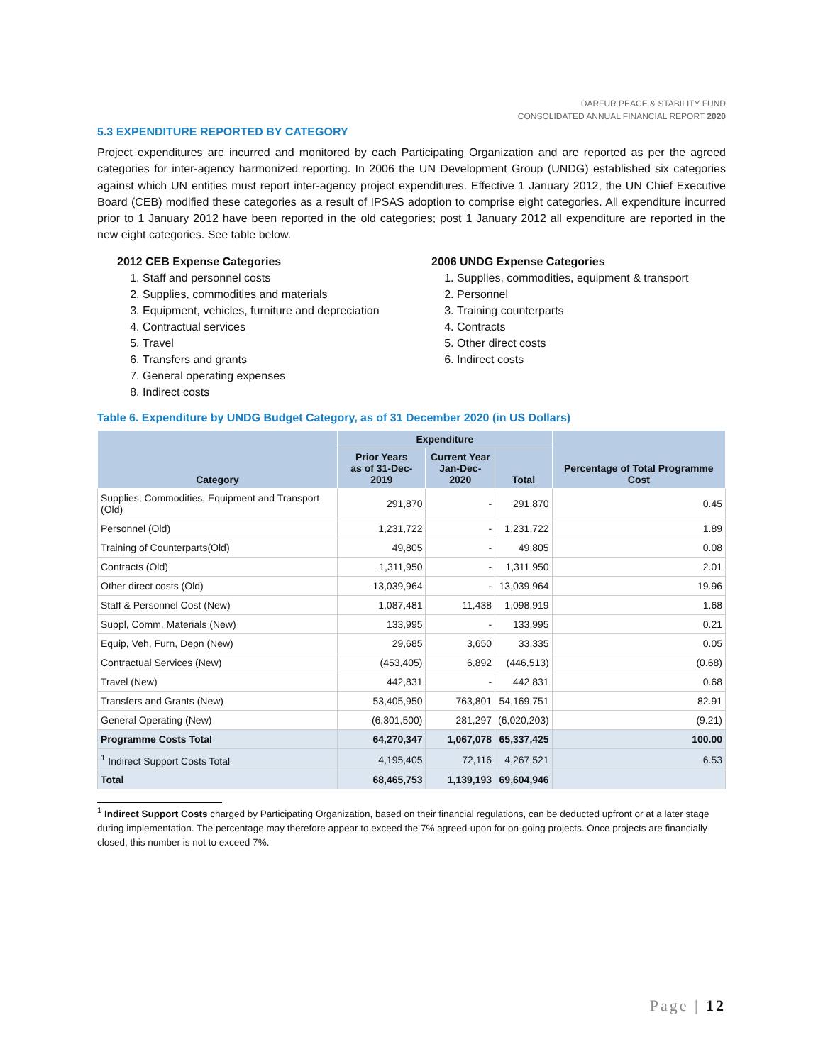DARFUR PEACE & STABILITY FUND
CONSOLIDATED ANNUAL FINANCIAL REPORT 2020
5.3 EXPENDITURE REPORTED BY CATEGORY
Project expenditures are incurred and monitored by each Participating Organization and are reported as per the agreed categories for inter-agency harmonized reporting. In 2006 the UN Development Group (UNDG) established six categories against which UN entities must report inter-agency project expenditures. Effective 1 January 2012, the UN Chief Executive Board (CEB) modified these categories as a result of IPSAS adoption to comprise eight categories. All expenditure incurred prior to 1 January 2012 have been reported in the old categories; post 1 January 2012 all expenditure are reported in the new eight categories. See table below.
2012 CEB Expense Categories
1. Staff and personnel costs
2. Supplies, commodities and materials
3. Equipment, vehicles, furniture and depreciation
4. Contractual services
5. Travel
6. Transfers and grants
7. General operating expenses
8. Indirect costs
2006 UNDG Expense Categories
1. Supplies, commodities, equipment & transport
2. Personnel
3. Training counterparts
4. Contracts
5. Other direct costs
6. Indirect costs
Table 6. Expenditure by UNDG Budget Category, as of 31 December 2020 (in US Dollars)
| Category | Expenditure | | | Percentage of Total Programme Cost |
| --- | --- | --- | --- | --- |
| | Prior Years as of 31-Dec-2019 | Current Year Jan-Dec-2020 | Total | |
| Supplies, Commodities, Equipment and Transport (Old) | 291,870 | - | 291,870 | 0.45 |
| Personnel (Old) | 1,231,722 | - | 1,231,722 | 1.89 |
| Training of Counterparts(Old) | 49,805 | - | 49,805 | 0.08 |
| Contracts (Old) | 1,311,950 | - | 1,311,950 | 2.01 |
| Other direct costs (Old) | 13,039,964 | - | 13,039,964 | 19.96 |
| Staff & Personnel Cost (New) | 1,087,481 | 11,438 | 1,098,919 | 1.68 |
| Suppl, Comm, Materials (New) | 133,995 | - | 133,995 | 0.21 |
| Equip, Veh, Furn, Depn (New) | 29,685 | 3,650 | 33,335 | 0.05 |
| Contractual Services (New) | (453,405) | 6,892 | (446,513) | (0.68) |
| Travel (New) | 442,831 | - | 442,831 | 0.68 |
| Transfers and Grants (New) | 53,405,950 | 763,801 | 54,169,751 | 82.91 |
| General Operating (New) | (6,301,500) | 281,297 | (6,020,203) | (9.21) |
| Programme Costs Total | 64,270,347 | 1,067,078 | 65,337,425 | 100.00 |
| <sup>1</sup> Indirect Support Costs Total | 4,195,405 | 72,116 | 4,267,521 | 6.53 |
| Total | 68,465,753 | 1,139,193 | 69,604,946 | |
<sup>1</sup> Indirect Support Costs charged by Participating Organization, based on their financial regulations, can be deducted upfront or at a later stage during implementation. The percentage may therefore appear to exceed the 7% agreed-upon for on-going projects. Once projects are financially closed, this number is not to exceed 7%.
Page | 12